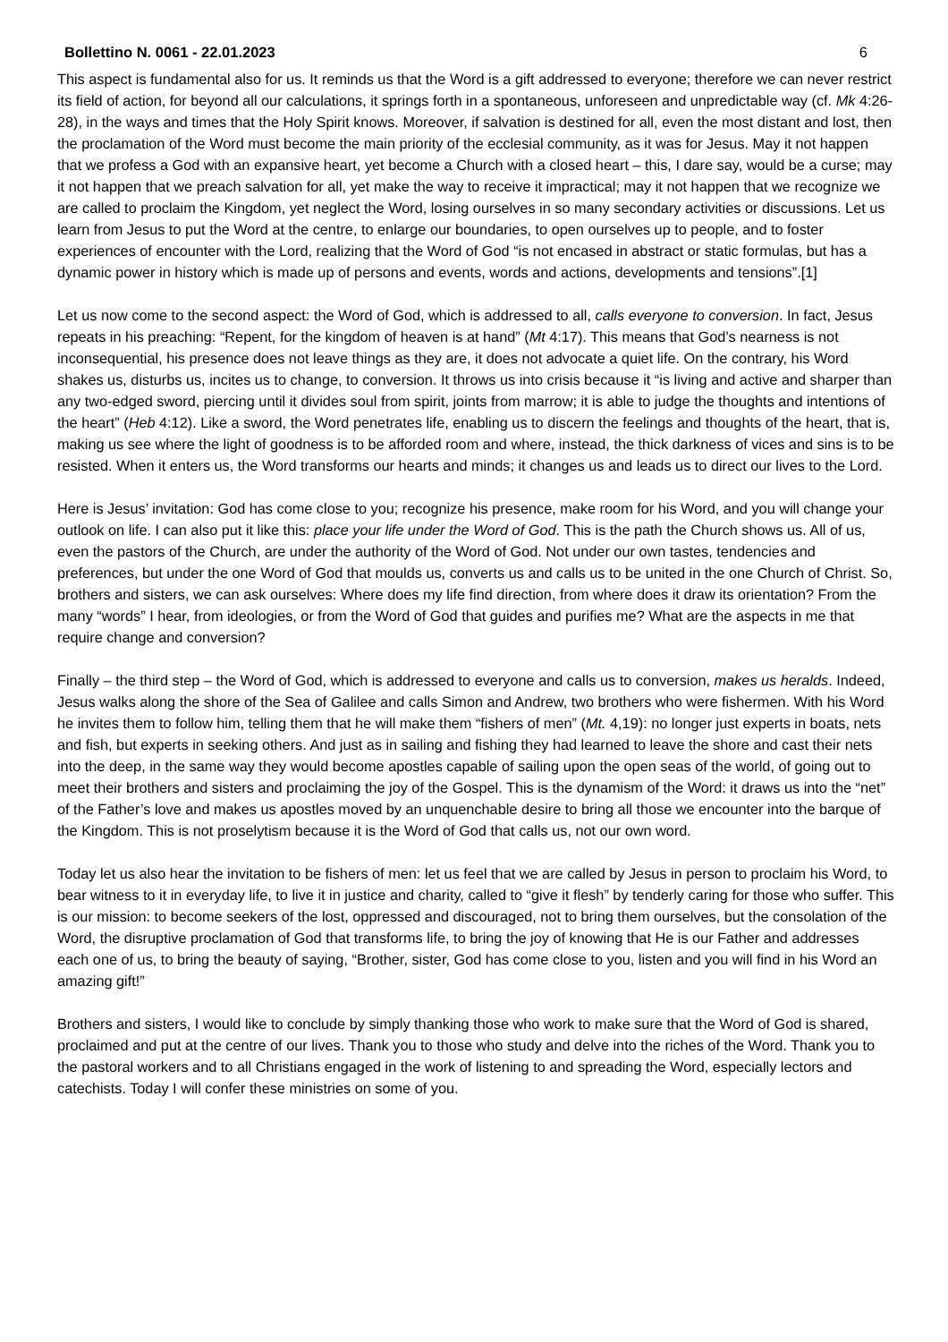Bollettino N. 0061 - 22.01.2023 6
This aspect is fundamental also for us. It reminds us that the Word is a gift addressed to everyone; therefore we can never restrict its field of action, for beyond all our calculations, it springs forth in a spontaneous, unforeseen and unpredictable way (cf. Mk 4:26-28), in the ways and times that the Holy Spirit knows. Moreover, if salvation is destined for all, even the most distant and lost, then the proclamation of the Word must become the main priority of the ecclesial community, as it was for Jesus. May it not happen that we profess a God with an expansive heart, yet become a Church with a closed heart – this, I dare say, would be a curse; may it not happen that we preach salvation for all, yet make the way to receive it impractical; may it not happen that we recognize we are called to proclaim the Kingdom, yet neglect the Word, losing ourselves in so many secondary activities or discussions. Let us learn from Jesus to put the Word at the centre, to enlarge our boundaries, to open ourselves up to people, and to foster experiences of encounter with the Lord, realizing that the Word of God “is not encased in abstract or static formulas, but has a dynamic power in history which is made up of persons and events, words and actions, developments and tensions”.[1]
Let us now come to the second aspect: the Word of God, which is addressed to all, calls everyone to conversion. In fact, Jesus repeats in his preaching: “Repent, for the kingdom of heaven is at hand” (Mt 4:17). This means that God’s nearness is not inconsequential, his presence does not leave things as they are, it does not advocate a quiet life. On the contrary, his Word shakes us, disturbs us, incites us to change, to conversion. It throws us into crisis because it “is living and active and sharper than any two-edged sword, piercing until it divides soul from spirit, joints from marrow; it is able to judge the thoughts and intentions of the heart” (Heb 4:12). Like a sword, the Word penetrates life, enabling us to discern the feelings and thoughts of the heart, that is, making us see where the light of goodness is to be afforded room and where, instead, the thick darkness of vices and sins is to be resisted. When it enters us, the Word transforms our hearts and minds; it changes us and leads us to direct our lives to the Lord.
Here is Jesus’ invitation: God has come close to you; recognize his presence, make room for his Word, and you will change your outlook on life. I can also put it like this: place your life under the Word of God. This is the path the Church shows us. All of us, even the pastors of the Church, are under the authority of the Word of God. Not under our own tastes, tendencies and preferences, but under the one Word of God that moulds us, converts us and calls us to be united in the one Church of Christ. So, brothers and sisters, we can ask ourselves: Where does my life find direction, from where does it draw its orientation? From the many “words” I hear, from ideologies, or from the Word of God that guides and purifies me? What are the aspects in me that require change and conversion?
Finally – the third step – the Word of God, which is addressed to everyone and calls us to conversion, makes us heralds. Indeed, Jesus walks along the shore of the Sea of Galilee and calls Simon and Andrew, two brothers who were fishermen. With his Word he invites them to follow him, telling them that he will make them “fishers of men” (Mt. 4,19): no longer just experts in boats, nets and fish, but experts in seeking others. And just as in sailing and fishing they had learned to leave the shore and cast their nets into the deep, in the same way they would become apostles capable of sailing upon the open seas of the world, of going out to meet their brothers and sisters and proclaiming the joy of the Gospel. This is the dynamism of the Word: it draws us into the “net” of the Father’s love and makes us apostles moved by an unquenchable desire to bring all those we encounter into the barque of the Kingdom. This is not proselytism because it is the Word of God that calls us, not our own word.
Today let us also hear the invitation to be fishers of men: let us feel that we are called by Jesus in person to proclaim his Word, to bear witness to it in everyday life, to live it in justice and charity, called to “give it flesh” by tenderly caring for those who suffer. This is our mission: to become seekers of the lost, oppressed and discouraged, not to bring them ourselves, but the consolation of the Word, the disruptive proclamation of God that transforms life, to bring the joy of knowing that He is our Father and addresses each one of us, to bring the beauty of saying, “Brother, sister, God has come close to you, listen and you will find in his Word an amazing gift!”
Brothers and sisters, I would like to conclude by simply thanking those who work to make sure that the Word of God is shared, proclaimed and put at the centre of our lives. Thank you to those who study and delve into the riches of the Word. Thank you to the pastoral workers and to all Christians engaged in the work of listening to and spreading the Word, especially lectors and catechists. Today I will confer these ministries on some of you.